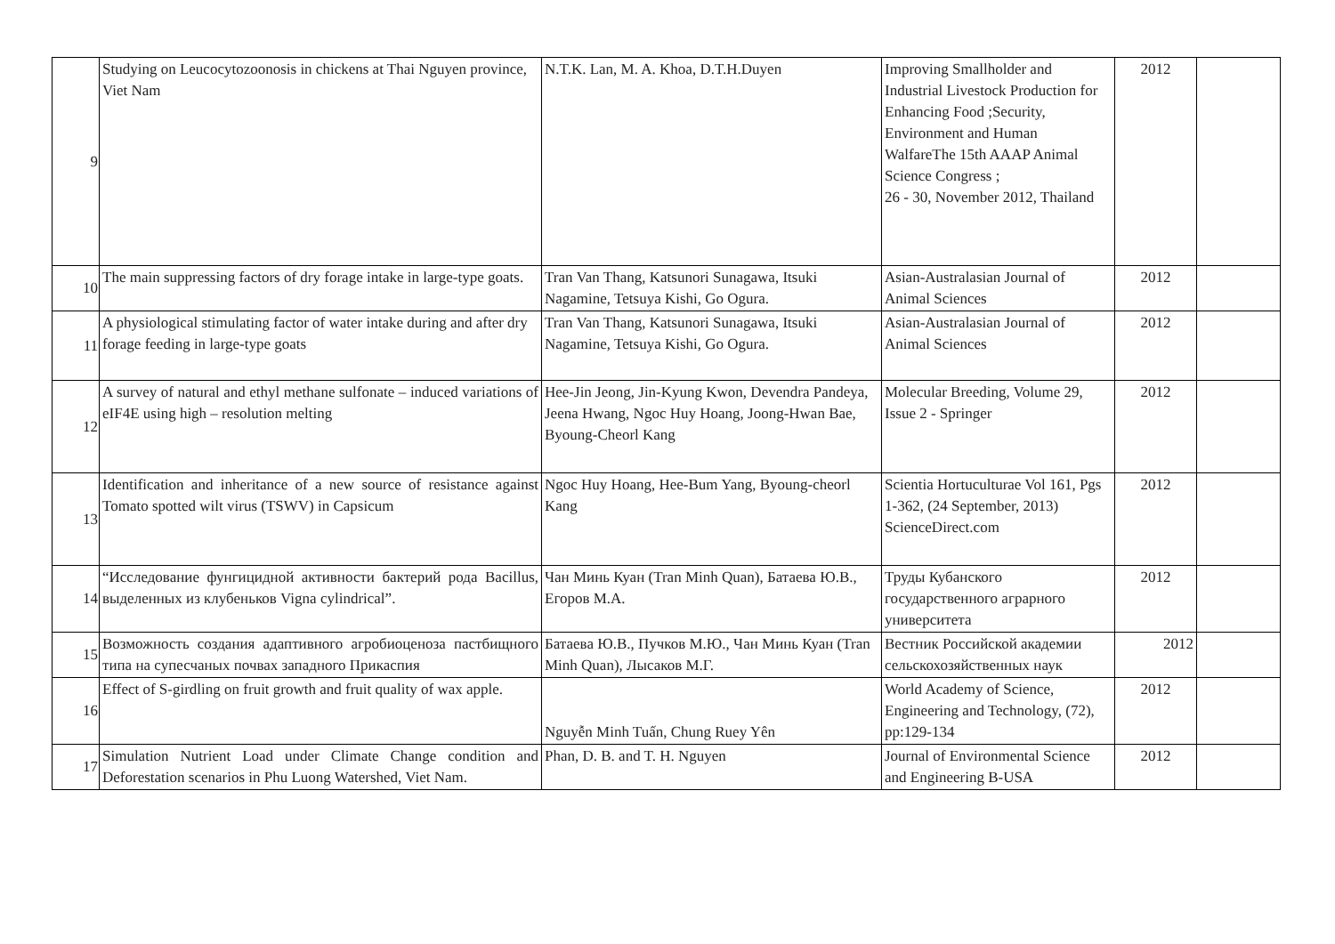| 9 | Studying on Leucocytozoonosis in chickens at Thai Nguyen province, Viet Nam | N.T.K. Lan, M. A. Khoa, D.T.H.Duyen | Improving Smallholder and Industrial Livestock Production for Enhancing Food ;Security, Environment and Human WalfareThe 15th AAAP Animal Science Congress ; 26 - 30, November 2012, Thailand | 2012 | |
| 10 | The main suppressing factors of dry forage intake in large-type goats. | Tran Van Thang, Katsunori Sunagawa, Itsuki Nagamine, Tetsuya Kishi, Go Ogura. | Asian-Australasian Journal of Animal Sciences | 2012 | |
| 11 | A physiological stimulating factor of water intake during and after dry forage feeding in large-type goats | Tran Van Thang, Katsunori Sunagawa, Itsuki Nagamine, Tetsuya Kishi, Go Ogura. | Asian-Australasian Journal of Animal Sciences | 2012 | |
| 12 | A survey of natural and ethyl methane sulfonate – induced variations of eIF4E using high – resolution melting | Hee-Jin Jeong, Jin-Kyung Kwon, Devendra Pandeya, Jeena Hwang, Ngoc Huy Hoang, Joong-Hwan Bae, Byoung-Cheorl Kang | Molecular Breeding, Volume 29, Issue 2 - Springer | 2012 | |
| 13 | Identification and inheritance of a new source of resistance against Tomato spotted wilt virus (TSWV) in Capsicum | Ngoc Huy Hoang, Hee-Bum Yang, Byoung-cheorl Kang | Scientia Hortuculturae Vol 161, Pgs 1-362, (24 September, 2013) ScienceDirect.com | 2012 | |
| 14 | “Исследование фунгицидной активности бактерий рода Bacillus, выделенных из клубеньков Vigna cylindrical”. | Чан Минь Куан (Tran Minh Quan), Батаева Ю.В., Егоров М.А. | Труды Кубанского государственного аграрного университета | 2012 | |
| 15 | Возможность создания адаптивного агробиоценоза пастбищного типа на супесчаных почвах западного Прикаспия | Батаева Ю.В., Пучков М.Ю., Чан Минь Куан (Tran Minh Quan), Лысаков М.Г. | Вестник Российской академии сельскохозяйственных наук | 2012 | |
| 16 | Effect of S-girdling on fruit growth and fruit quality of wax apple. | Nguyễn Minh Tuấn, Chung Ruey Yên | World Academy of Science, Engineering and Technology, (72), pp:129-134 | 2012 | |
| 17 | Simulation Nutrient Load under Climate Change condition and Deforestation scenarios in Phu Luong Watershed, Viet Nam. | Phan, D. B. and T. H. Nguyen | Journal of Environmental Science and Engineering B-USA | 2012 | |